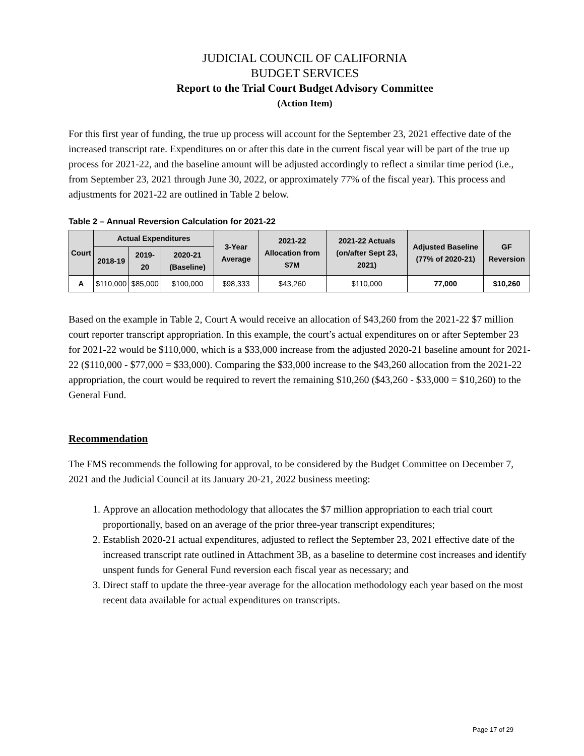JUDICIAL COUNCIL OF CALIFORNIA
BUDGET SERVICES
Report to the Trial Court Budget Advisory Committee
(Action Item)
For this first year of funding, the true up process will account for the September 23, 2021 effective date of the increased transcript rate. Expenditures on or after this date in the current fiscal year will be part of the true up process for 2021-22, and the baseline amount will be adjusted accordingly to reflect a similar time period (i.e., from September 23, 2021 through June 30, 2022, or approximately 77% of the fiscal year). This process and adjustments for 2021-22 are outlined in Table 2 below.
Table 2 – Annual Reversion Calculation for 2021-22
| Court | Actual Expenditures | | | 3-Year Average | 2021-22 Allocation from $7M | 2021-22 Actuals (on/after Sept 23, 2021) | Adjusted Baseline (77% of 2020-21) | GF Reversion |
| --- | --- | --- | --- | --- | --- | --- | --- | --- |
| | 2018-19 | 2019-20 | 2020-21 (Baseline) | | | | | |
| A | $110,000 | $85,000 | $100,000 | $98,333 | $43,260 | $110,000 | 77,000 | $10,260 |
Based on the example in Table 2, Court A would receive an allocation of $43,260 from the 2021-22 $7 million court reporter transcript appropriation. In this example, the court’s actual expenditures on or after September 23 for 2021-22 would be $110,000, which is a $33,000 increase from the adjusted 2020-21 baseline amount for 2021-22 ($110,000 - $77,000 = $33,000). Comparing the $33,000 increase to the $43,260 allocation from the 2021-22 appropriation, the court would be required to revert the remaining $10,260 ($43,260 - $33,000 = $10,260) to the General Fund.
Recommendation
The FMS recommends the following for approval, to be considered by the Budget Committee on December 7, 2021 and the Judicial Council at its January 20-21, 2022 business meeting:
1. Approve an allocation methodology that allocates the $7 million appropriation to each trial court proportionally, based on an average of the prior three-year transcript expenditures;
2. Establish 2020-21 actual expenditures, adjusted to reflect the September 23, 2021 effective date of the increased transcript rate outlined in Attachment 3B, as a baseline to determine cost increases and identify unspent funds for General Fund reversion each fiscal year as necessary; and
3. Direct staff to update the three-year average for the allocation methodology each year based on the most recent data available for actual expenditures on transcripts.
Page 17 of 29